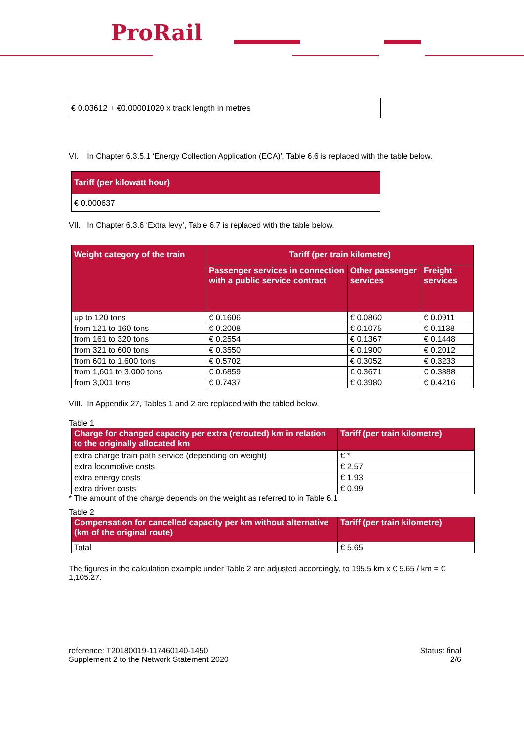ProRail
| € 0.03612 + €0.00001020 x track length in metres |
VI. In Chapter 6.3.5.1 ‘Energy Collection Application (ECA)’, Table 6.6 is replaced with the table below.
| Tariff (per kilowatt hour) |
| --- |
| € 0.000637 |
VII. In Chapter 6.3.6 ‘Extra levy’, Table 6.7 is replaced with the table below.
| Weight category of the train | Tariff (per train kilometre) | | |
| --- | --- | --- | --- |
| | Passenger services in connection with a public service contract | Other passenger services | Freight services |
| up to 120 tons | € 0.1606 | € 0.0860 | € 0.0911 |
| from 121 to 160 tons | € 0.2008 | € 0.1075 | € 0.1138 |
| from 161 to 320 tons | € 0.2554 | € 0.1367 | € 0.1448 |
| from 321 to 600 tons | € 0.3550 | € 0.1900 | € 0.2012 |
| from 601 to 1,600 tons | € 0.5702 | € 0.3052 | € 0.3233 |
| from 1,601 to 3,000 tons | € 0.6859 | € 0.3671 | € 0.3888 |
| from 3,001 tons | € 0.7437 | € 0.3980 | € 0.4216 |
VIII. In Appendix 27, Tables 1 and 2 are replaced with the tabled below.
Table 1
| Charge for changed capacity per extra (rerouted) km in relation to the originally allocated km | Tariff (per train kilometre) |
| --- | --- |
| extra charge train path service (depending on weight) | € * |
| extra locomotive costs | € 2.57 |
| extra energy costs | € 1.93 |
| extra driver costs | € 0.99 |
* The amount of the charge depends on the weight as referred to in Table 6.1
Table 2
| Compensation for cancelled capacity per km without alternative (km of the original route) | Tariff (per train kilometre) |
| --- | --- |
| Total | € 5.65 |
The figures in the calculation example under Table 2 are adjusted accordingly, to 195.5 km x € 5.65 / km = € 1,105.27.
reference: T20180019-117460140-1450
Supplement 2 to the Network Statement 2020
Status: final
2/6